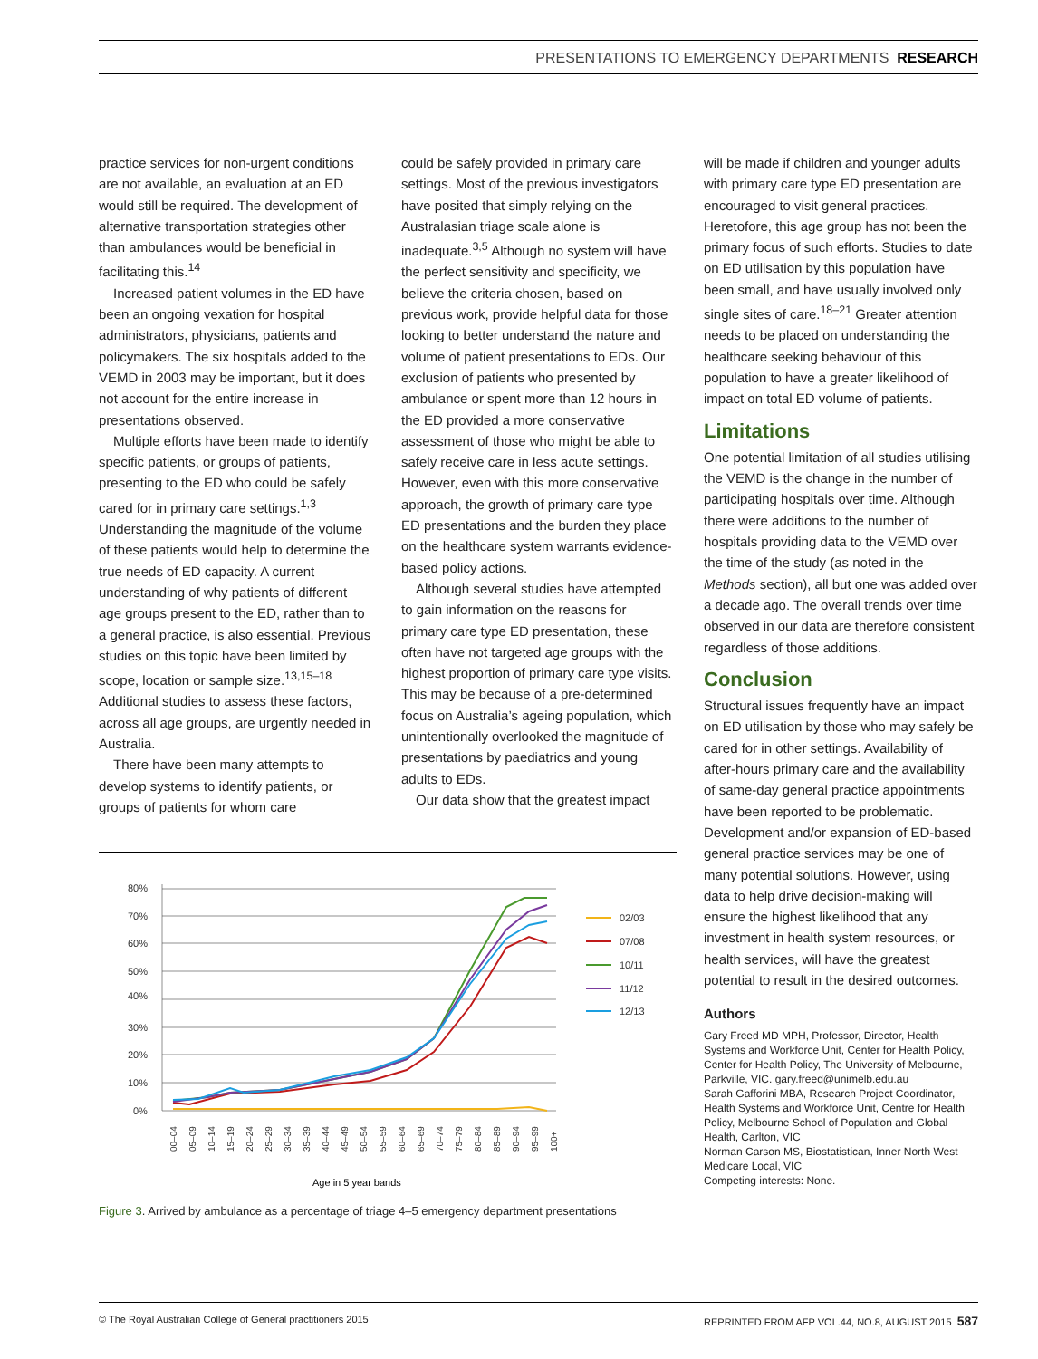PRESENTATIONS TO EMERGENCY DEPARTMENTS RESEARCH
practice services for non-urgent conditions are not available, an evaluation at an ED would still be required. The development of alternative transportation strategies other than ambulances would be beneficial in facilitating this.<sup>14</sup>
Increased patient volumes in the ED have been an ongoing vexation for hospital administrators, physicians, patients and policymakers. The six hospitals added to the VEMD in 2003 may be important, but it does not account for the entire increase in presentations observed.
Multiple efforts have been made to identify specific patients, or groups of patients, presenting to the ED who could be safely cared for in primary care settings.<sup>1,3</sup> Understanding the magnitude of the volume of these patients would help to determine the true needs of ED capacity. A current understanding of why patients of different age groups present to the ED, rather than to a general practice, is also essential. Previous studies on this topic have been limited by scope, location or sample size.<sup>13,15–18</sup> Additional studies to assess these factors, across all age groups, are urgently needed in Australia.
There have been many attempts to develop systems to identify patients, or groups of patients for whom care
could be safely provided in primary care settings. Most of the previous investigators have posited that simply relying on the Australasian triage scale alone is inadequate.<sup>3,5</sup> Although no system will have the perfect sensitivity and specificity, we believe the criteria chosen, based on previous work, provide helpful data for those looking to better understand the nature and volume of patient presentations to EDs. Our exclusion of patients who presented by ambulance or spent more than 12 hours in the ED provided a more conservative assessment of those who might be able to safely receive care in less acute settings. However, even with this more conservative approach, the growth of primary care type ED presentations and the burden they place on the healthcare system warrants evidence-based policy actions.
Although several studies have attempted to gain information on the reasons for primary care type ED presentation, these often have not targeted age groups with the highest proportion of primary care type visits. This may be because of a pre-determined focus on Australia’s ageing population, which unintentionally overlooked the magnitude of presentations by paediatrics and young adults to EDs.
Our data show that the greatest impact
will be made if children and younger adults with primary care type ED presentation are encouraged to visit general practices. Heretofore, this age group has not been the primary focus of such efforts. Studies to date on ED utilisation by this population have been small, and have usually involved only single sites of care.<sup>18–21</sup> Greater attention needs to be placed on understanding the healthcare seeking behaviour of this population to have a greater likelihood of impact on total ED volume of patients.
Limitations
One potential limitation of all studies utilising the VEMD is the change in the number of participating hospitals over time. Although there were additions to the number of hospitals providing data to the VEMD over the time of the study (as noted in the Methods section), all but one was added over a decade ago. The overall trends over time observed in our data are therefore consistent regardless of those additions.
Conclusion
Structural issues frequently have an impact on ED utilisation by those who may safely be cared for in other settings. Availability of after-hours primary care and the availability of same-day general practice appointments have been reported to be problematic. Development and/or expansion of ED-based general practice services may be one of many potential solutions. However, using data to help drive decision-making will ensure the highest likelihood that any investment in health system resources, or health services, will have the greatest potential to result in the desired outcomes.
Authors
Gary Freed MD MPH, Professor, Director, Health Systems and Workforce Unit, Center for Health Policy, Center for Health Policy, The University of Melbourne, Parkville, VIC. gary.freed@unimelb.edu.au
Sarah Gafforini MBA, Research Project Coordinator, Health Systems and Workforce Unit, Centre for Health Policy, Melbourne School of Population and Global Health, Carlton, VIC
Norman Carson MS, Biostatistican, Inner North West Medicare Local, VIC
Competing interests: None.
80%
70%
60%
50%
40%
30%
20%
10%
0%
02/03
07/08
10/11
11/12
12/13
00–04
05–09
10–14
15–19
20–24
25–29
30–34
35–39
40–44
45–49
50–54
55–59
60–64
65–69
70–74
75–79
80–84
85–89
90–94
95–99
100+
Age in 5 year bands
Figure 3. Arrived by ambulance as a percentage of triage 4–5 emergency department presentations
© The Royal Australian College of General practitioners 2015 REPRINTED FROM AFP VOL.44, NO.8, AUGUST 2015 587